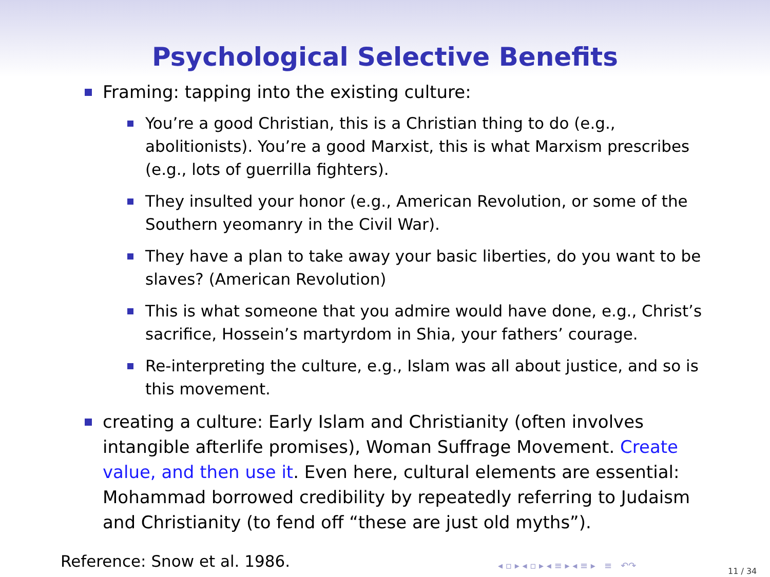Psychological Selective Benefits
Framing: tapping into the existing culture:
You’re a good Christian, this is a Christian thing to do (e.g., abolitionists). You’re a good Marxist, this is what Marxism prescribes (e.g., lots of guerrilla fighters).
They insulted your honor (e.g., American Revolution, or some of the Southern yeomanry in the Civil War).
They have a plan to take away your basic liberties, do you want to be slaves? (American Revolution)
This is what someone that you admire would have done, e.g., Christ’s sacrifice, Hossein’s martyrdom in Shia, your fathers’ courage.
Re-interpreting the culture, e.g., Islam was all about justice, and so is this movement.
creating a culture: Early Islam and Christianity (often involves intangible afterlife promises), Woman Suffrage Movement. Create value, and then use it. Even here, cultural elements are essential: Mohammad borrowed credibility by repeatedly referring to Judaism and Christianity (to fend off “these are just old myths”).
Reference: Snow et al. 1986.
◂ ▫ ▸ ◂ ▫ ▸ ◂ ≡ ▸ ◂ ≡ ▸ ≡ ↶↷
11 / 34